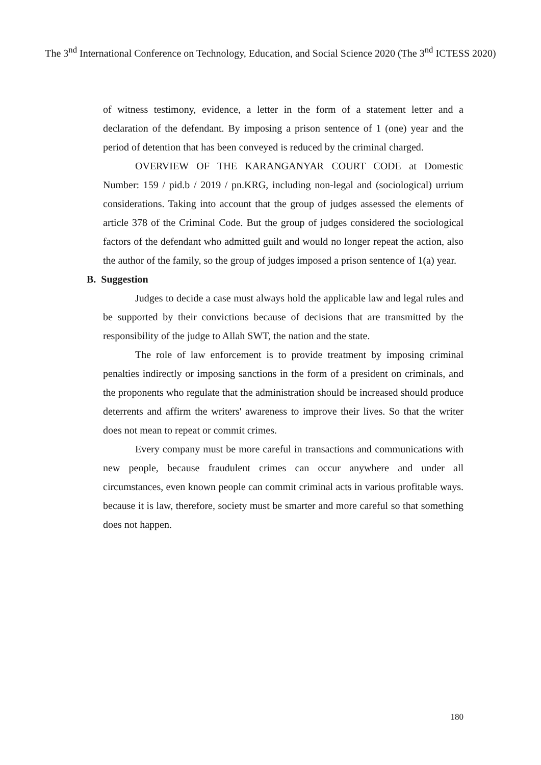The 3<sup>nd</sup> International Conference on Technology, Education, and Social Science 2020 (The 3<sup>nd</sup> ICTESS 2020)
of witness testimony, evidence, a letter in the form of a statement letter and a declaration of the defendant. By imposing a prison sentence of 1 (one) year and the period of detention that has been conveyed is reduced by the criminal charged.
OVERVIEW OF THE KARANGANYAR COURT CODE at Domestic Number: 159 / pid.b / 2019 / pn.KRG, including non-legal and (sociological) urrium considerations. Taking into account that the group of judges assessed the elements of article 378 of the Criminal Code. But the group of judges considered the sociological factors of the defendant who admitted guilt and would no longer repeat the action, also the author of the family, so the group of judges imposed a prison sentence of 1(a) year.
B. Suggestion
Judges to decide a case must always hold the applicable law and legal rules and be supported by their convictions because of decisions that are transmitted by the responsibility of the judge to Allah SWT, the nation and the state.
The role of law enforcement is to provide treatment by imposing criminal penalties indirectly or imposing sanctions in the form of a president on criminals, and the proponents who regulate that the administration should be increased should produce deterrents and affirm the writers' awareness to improve their lives. So that the writer does not mean to repeat or commit crimes.
Every company must be more careful in transactions and communications with new people, because fraudulent crimes can occur anywhere and under all circumstances, even known people can commit criminal acts in various profitable ways. because it is law, therefore, society must be smarter and more careful so that something does not happen.
180